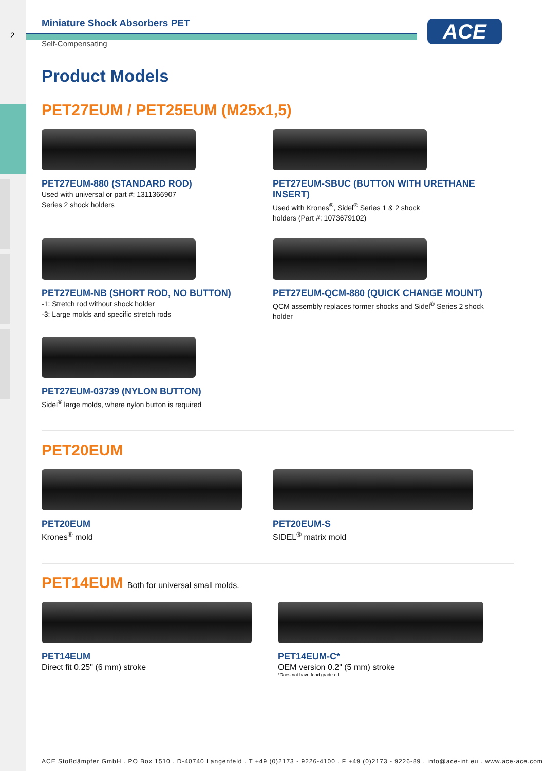2 ACE
Miniature Shock Absorbers PET
Self-Compensating
Product Models
PET27EUM / PET25EUM (M25x1,5)
PET27EUM-880 (STANDARD ROD)
Used with universal or part #: 1311366907
Series 2 shock holders
PET27EUM-SBUC (BUTTON WITH URETHANE INSERT)
Used with Krones<sup>®</sup>, Sidel<sup>®</sup> Series 1 & 2 shock
holders (Part #: 1073679102)
PET27EUM-NB (SHORT ROD, NO BUTTON)
-1: Stretch rod without shock holder
-3: Large molds and specific stretch rods
PET27EUM-QCM-880 (QUICK CHANGE MOUNT)
QCM assembly replaces former shocks and Sidel<sup>®</sup> Series 2 shock holder
PET27EUM-03739 (NYLON BUTTON)
Sidel<sup>®</sup> large molds, where nylon button is required
PET20EUM
PET20EUM
Krones<sup>®</sup> mold
PET20EUM-S
SIDEL<sup>®</sup> matrix mold
PET14EUM Both for universal small molds.
PET14EUM
Direct fit 0.25" (6 mm) stroke
PET14EUM-C*
OEM version 0.2" (5 mm) stroke
*Does not have food grade oil.
ACE Stoßdämpfer GmbH . PO Box 1510 . D-40740 Langenfeld . T +49 (0)2173 - 9226-4100 . F +49 (0)2173 - 9226-89 . info@ace-int.eu . www.ace-ace.com